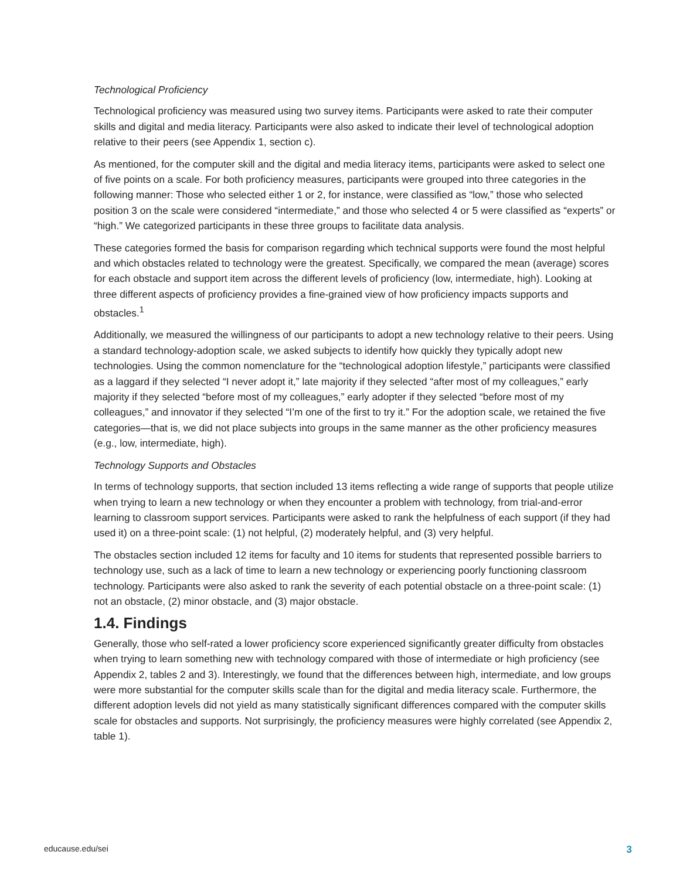Technological Proficiency
Technological proficiency was measured using two survey items. Participants were asked to rate their computer skills and digital and media literacy. Participants were also asked to indicate their level of technological adoption relative to their peers (see Appendix 1, section c).
As mentioned, for the computer skill and the digital and media literacy items, participants were asked to select one of five points on a scale. For both proficiency measures, participants were grouped into three categories in the following manner: Those who selected either 1 or 2, for instance, were classified as “low,” those who selected position 3 on the scale were considered “intermediate,” and those who selected 4 or 5 were classified as “experts” or “high.” We categorized participants in these three groups to facilitate data analysis.
These categories formed the basis for comparison regarding which technical supports were found the most helpful and which obstacles related to technology were the greatest. Specifically, we compared the mean (average) scores for each obstacle and support item across the different levels of proficiency (low, intermediate, high). Looking at three different aspects of proficiency provides a fine-grained view of how proficiency impacts supports and obstacles.<sup>1</sup>
Additionally, we measured the willingness of our participants to adopt a new technology relative to their peers. Using a standard technology-adoption scale, we asked subjects to identify how quickly they typically adopt new technologies. Using the common nomenclature for the “technological adoption lifestyle,” participants were classified as a laggard if they selected “I never adopt it,” late majority if they selected “after most of my colleagues,” early majority if they selected “before most of my colleagues,” early adopter if they selected “before most of my colleagues,” and innovator if they selected “I’m one of the first to try it.” For the adoption scale, we retained the five categories—that is, we did not place subjects into groups in the same manner as the other proficiency measures (e.g., low, intermediate, high).
Technology Supports and Obstacles
In terms of technology supports, that section included 13 items reflecting a wide range of supports that people utilize when trying to learn a new technology or when they encounter a problem with technology, from trial-and-error learning to classroom support services. Participants were asked to rank the helpfulness of each support (if they had used it) on a three-point scale: (1) not helpful, (2) moderately helpful, and (3) very helpful.
The obstacles section included 12 items for faculty and 10 items for students that represented possible barriers to technology use, such as a lack of time to learn a new technology or experiencing poorly functioning classroom technology. Participants were also asked to rank the severity of each potential obstacle on a three-point scale: (1) not an obstacle, (2) minor obstacle, and (3) major obstacle.
1.4. Findings
Generally, those who self-rated a lower proficiency score experienced significantly greater difficulty from obstacles when trying to learn something new with technology compared with those of intermediate or high proficiency (see Appendix 2, tables 2 and 3). Interestingly, we found that the differences between high, intermediate, and low groups were more substantial for the computer skills scale than for the digital and media literacy scale. Furthermore, the different adoption levels did not yield as many statistically significant differences compared with the computer skills scale for obstacles and supports. Not surprisingly, the proficiency measures were highly correlated (see Appendix 2, table 1).
educause.edu/sei 3